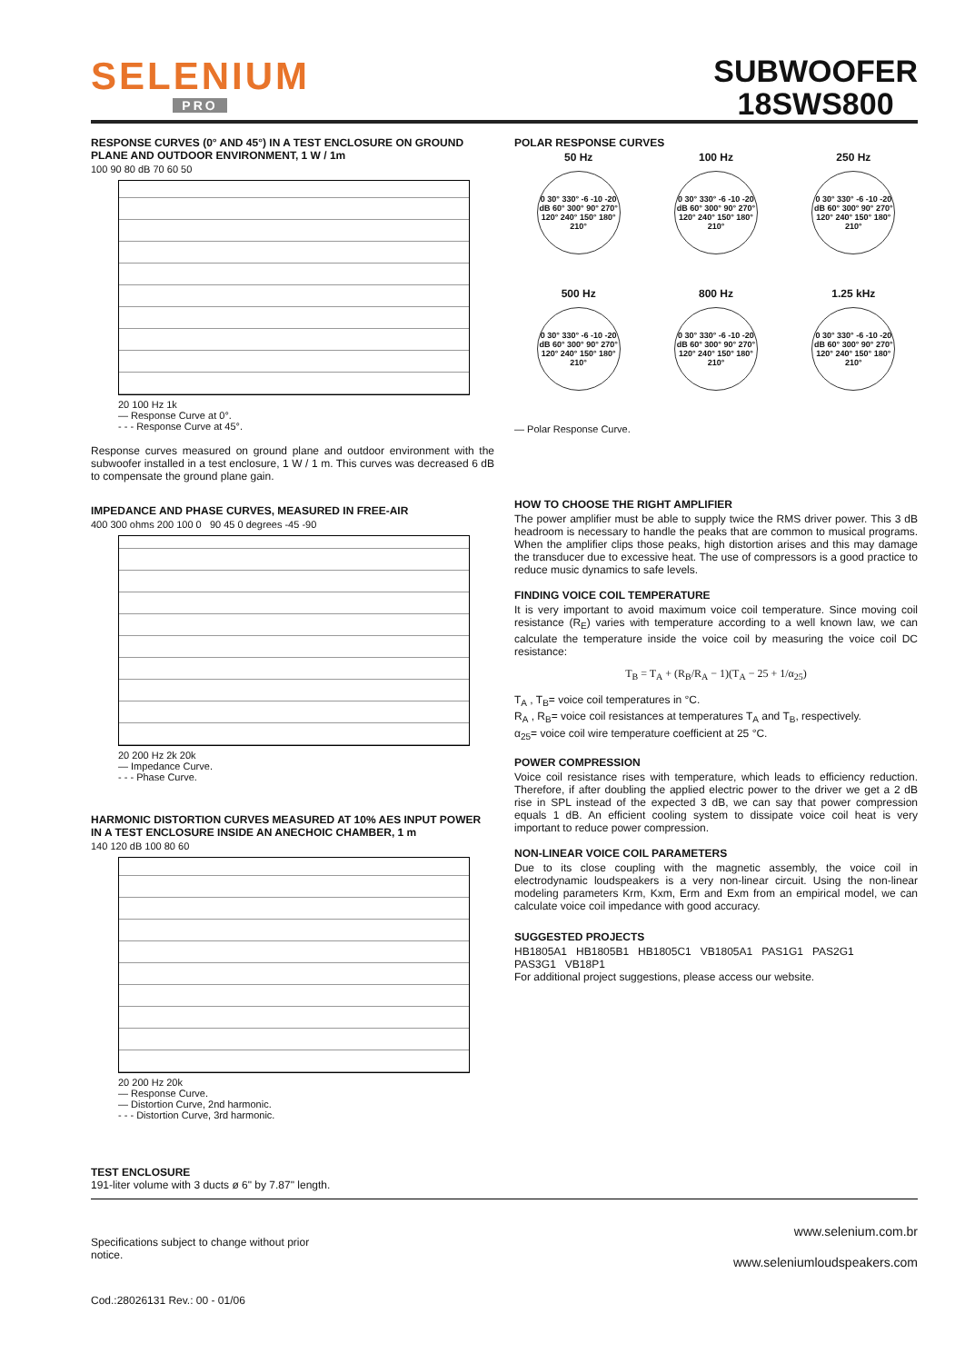SELENIUM
PRO
SUBWOOFER
18SWS800
RESPONSE CURVES (0° AND 45°) IN A TEST ENCLOSURE ON GROUND PLANE AND OUTDOOR ENVIRONMENT, 1 W / 1m
100 90 80 dB 70 60 50
20 100 Hz 1k
— Response Curve at 0°.
- - - Response Curve at 45°.
Response curves measured on ground plane and outdoor environment with the subwoofer installed in a test enclosure, 1 W / 1 m. This curves was decreased 6 dB to compensate the ground plane gain.
IMPEDANCE AND PHASE CURVES, MEASURED IN FREE-AIR
400 300 ohms 200 100 0 90 45 0 degrees -45 -90
20 200 Hz 2k 20k
— Impedance Curve.
- - - Phase Curve.
HARMONIC DISTORTION CURVES MEASURED AT 10% AES INPUT POWER IN A TEST ENCLOSURE INSIDE AN ANECHOIC CHAMBER, 1 m
140 120 dB 100 80 60
20 200 Hz 20k
— Response Curve.
— Distortion Curve, 2nd harmonic.
- - - Distortion Curve, 3rd harmonic.
POLAR RESPONSE CURVES
50 Hz
0 30° 330° -6 -10 -20 dB 60° 300° 90° 270° 120° 240° 150° 180° 210°
100 Hz
0 30° 330° -6 -10 -20 dB 60° 300° 90° 270° 120° 240° 150° 180° 210°
250 Hz
0 30° 330° -6 -10 -20 dB 60° 300° 90° 270° 120° 240° 150° 180° 210°
500 Hz
0 30° 330° -6 -10 -20 dB 60° 300° 90° 270° 120° 240° 150° 180° 210°
800 Hz
0 30° 330° -6 -10 -20 dB 60° 300° 90° 270° 120° 240° 150° 180° 210°
1.25 kHz
0 30° 330° -6 -10 -20 dB 60° 300° 90° 270° 120° 240° 150° 180° 210°
— Polar Response Curve.
HOW TO CHOOSE THE RIGHT AMPLIFIER
The power amplifier must be able to supply twice the RMS driver power. This 3 dB headroom is necessary to handle the peaks that are common to musical programs. When the amplifier clips those peaks, high distortion arises and this may damage the transducer due to excessive heat. The use of compressors is a good practice to reduce music dynamics to safe levels.
FINDING VOICE COIL TEMPERATURE
It is very important to avoid maximum voice coil temperature. Since moving coil resistance (R<sub>E</sub>) varies with temperature according to a well known law, we can calculate the temperature inside the voice coil by measuring the voice coil DC resistance:
T<sub>B</sub> = T<sub>A</sub> + (R<sub>B</sub>/R<sub>A</sub> − 1)(T<sub>A</sub> − 25 + 1/α<sub>25</sub>)
T<sub>A</sub> , T<sub>B</sub>= voice coil temperatures in °C.
R<sub>A</sub> , R<sub>B</sub>= voice coil resistances at temperatures T<sub>A</sub> and T<sub>B</sub>, respectively.
α<sub>25</sub>= voice coil wire temperature coefficient at 25 °C.
POWER COMPRESSION
Voice coil resistance rises with temperature, which leads to efficiency reduction. Therefore, if after doubling the applied electric power to the driver we get a 2 dB rise in SPL instead of the expected 3 dB, we can say that power compression equals 1 dB. An efficient cooling system to dissipate voice coil heat is very important to reduce power compression.
NON-LINEAR VOICE COIL PARAMETERS
Due to its close coupling with the magnetic assembly, the voice coil in electrodynamic loudspeakers is a very non-linear circuit. Using the non-linear modeling parameters Krm, Kxm, Erm and Exm from an empirical model, we can calculate voice coil impedance with good accuracy.
SUGGESTED PROJECTS
HB1805A1 HB1805B1 HB1805C1 VB1805A1 PAS1G1 PAS2G1
PAS3G1 VB18P1
For additional project suggestions, please access our website.
TEST ENCLOSURE
191-liter volume with 3 ducts ø 6" by 7.87" length.
Specifications subject to change without prior notice.
www.selenium.com.br
www.seleniumloudspeakers.com
Cod.:28026131 Rev.: 00 - 01/06